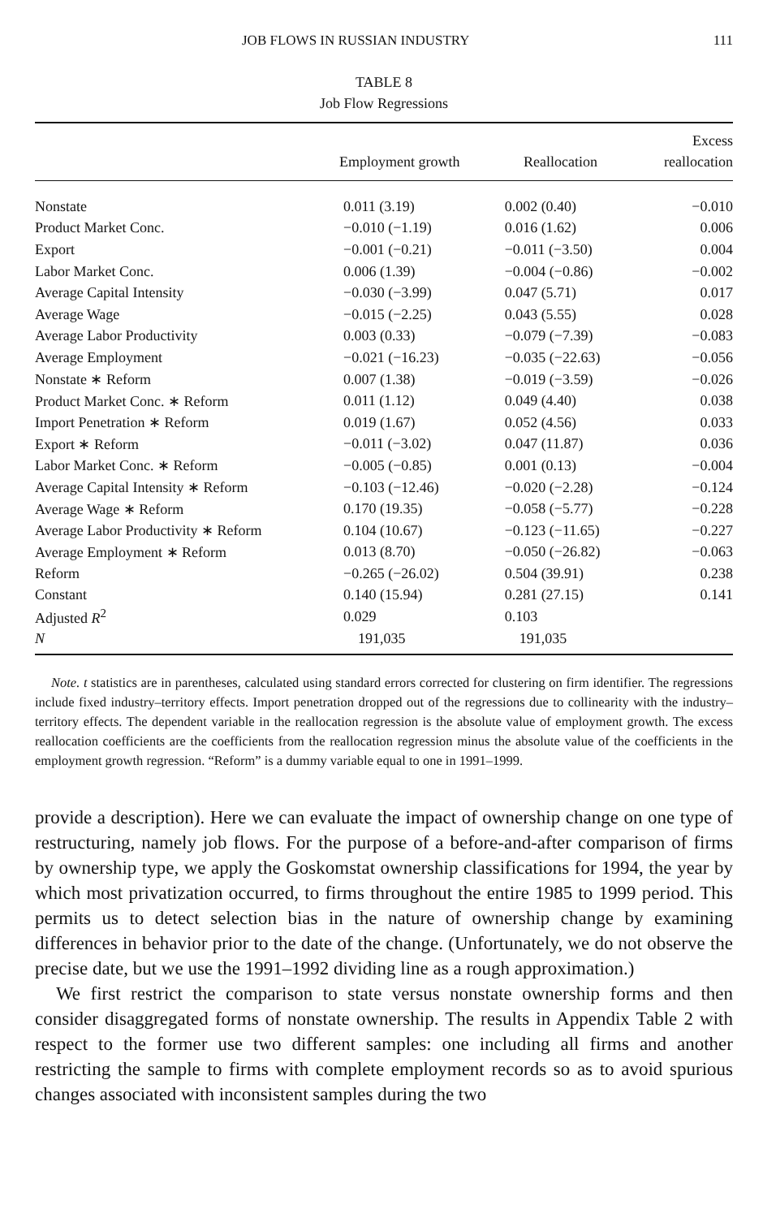JOB FLOWS IN RUSSIAN INDUSTRY 111
TABLE 8
Job Flow Regressions
| | Employment growth | Reallocation | Excess reallocation |
| --- | --- | --- | --- |
| Nonstate | 0.011 (3.19) | 0.002 (0.40) | −0.010 |
| Product Market Conc. | −0.010 (−1.19) | 0.016 (1.62) | 0.006 |
| Export | −0.001 (−0.21) | −0.011 (−3.50) | 0.004 |
| Labor Market Conc. | 0.006 (1.39) | −0.004 (−0.86) | −0.002 |
| Average Capital Intensity | −0.030 (−3.99) | 0.047 (5.71) | 0.017 |
| Average Wage | −0.015 (−2.25) | 0.043 (5.55) | 0.028 |
| Average Labor Productivity | 0.003 (0.33) | −0.079 (−7.39) | −0.083 |
| Average Employment | −0.021 (−16.23) | −0.035 (−22.63) | −0.056 |
| Nonstate ∗ Reform | 0.007 (1.38) | −0.019 (−3.59) | −0.026 |
| Product Market Conc. ∗ Reform | 0.011 (1.12) | 0.049 (4.40) | 0.038 |
| Import Penetration ∗ Reform | 0.019 (1.67) | 0.052 (4.56) | 0.033 |
| Export ∗ Reform | −0.011 (−3.02) | 0.047 (11.87) | 0.036 |
| Labor Market Conc. ∗ Reform | −0.005 (−0.85) | 0.001 (0.13) | −0.004 |
| Average Capital Intensity ∗ Reform | −0.103 (−12.46) | −0.020 (−2.28) | −0.124 |
| Average Wage ∗ Reform | 0.170 (19.35) | −0.058 (−5.77) | −0.228 |
| Average Labor Productivity ∗ Reform | 0.104 (10.67) | −0.123 (−11.65) | −0.227 |
| Average Employment ∗ Reform | 0.013 (8.70) | −0.050 (−26.82) | −0.063 |
| Reform | −0.265 (−26.02) | 0.504 (39.91) | 0.238 |
| Constant | 0.140 (15.94) | 0.281 (27.15) | 0.141 |
| Adjusted R<sup>2</sup> | 0.029 | 0.103 | |
| N | 191,035 | 191,035 | |
Note. t statistics are in parentheses, calculated using standard errors corrected for clustering on firm identifier. The regressions include fixed industry–territory effects. Import penetration dropped out of the regressions due to collinearity with the industry–territory effects. The dependent variable in the reallocation regression is the absolute value of employment growth. The excess reallocation coefficients are the coefficients from the reallocation regression minus the absolute value of the coefficients in the employment growth regression. “Reform” is a dummy variable equal to one in 1991–1999.
provide a description). Here we can evaluate the impact of ownership change on one type of restructuring, namely job flows. For the purpose of a before-and-after comparison of firms by ownership type, we apply the Goskomstat ownership classifications for 1994, the year by which most privatization occurred, to firms throughout the entire 1985 to 1999 period. This permits us to detect selection bias in the nature of ownership change by examining differences in behavior prior to the date of the change. (Unfortunately, we do not observe the precise date, but we use the 1991–1992 dividing line as a rough approximation.)
We first restrict the comparison to state versus nonstate ownership forms and then consider disaggregated forms of nonstate ownership. The results in Appendix Table 2 with respect to the former use two different samples: one including all firms and another restricting the sample to firms with complete employment records so as to avoid spurious changes associated with inconsistent samples during the two